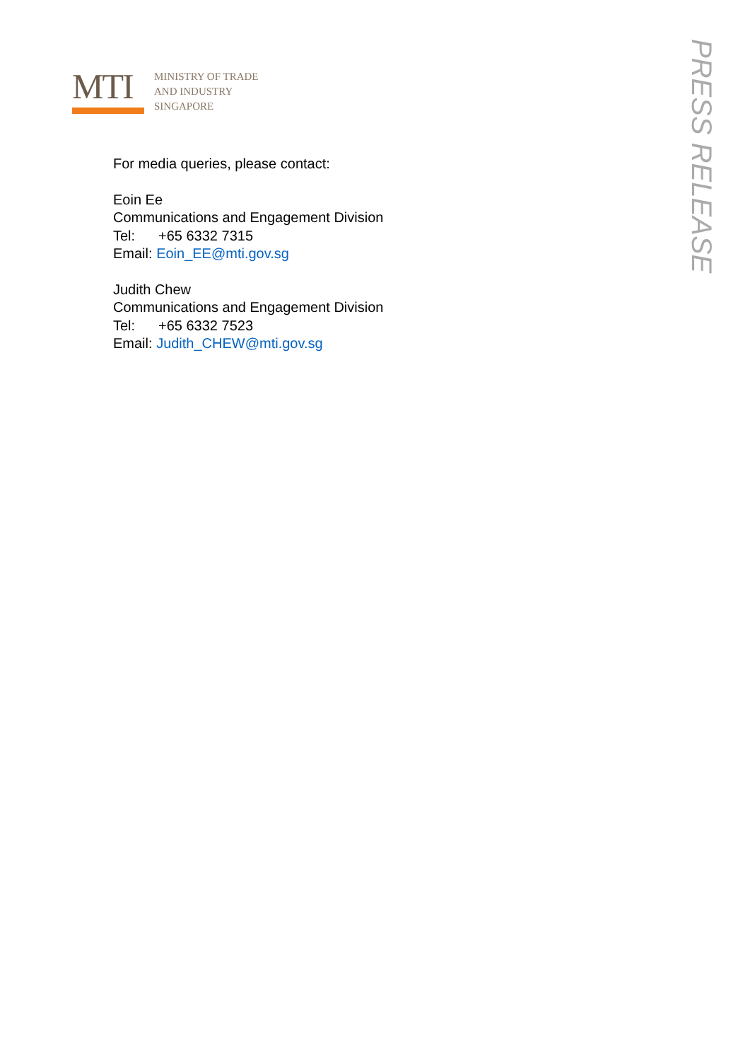MTI
MINISTRY OF TRADE
AND INDUSTRY
SINGAPORE
For media queries, please contact:
Eoin Ee
Communications and Engagement Division
Tel: +65 6332 7315
Email: Eoin_EE@mti.gov.sg
Judith Chew
Communications and Engagement Division
Tel: +65 6332 7523
Email: Judith_CHEW@mti.gov.sg
PRESS RELEASE